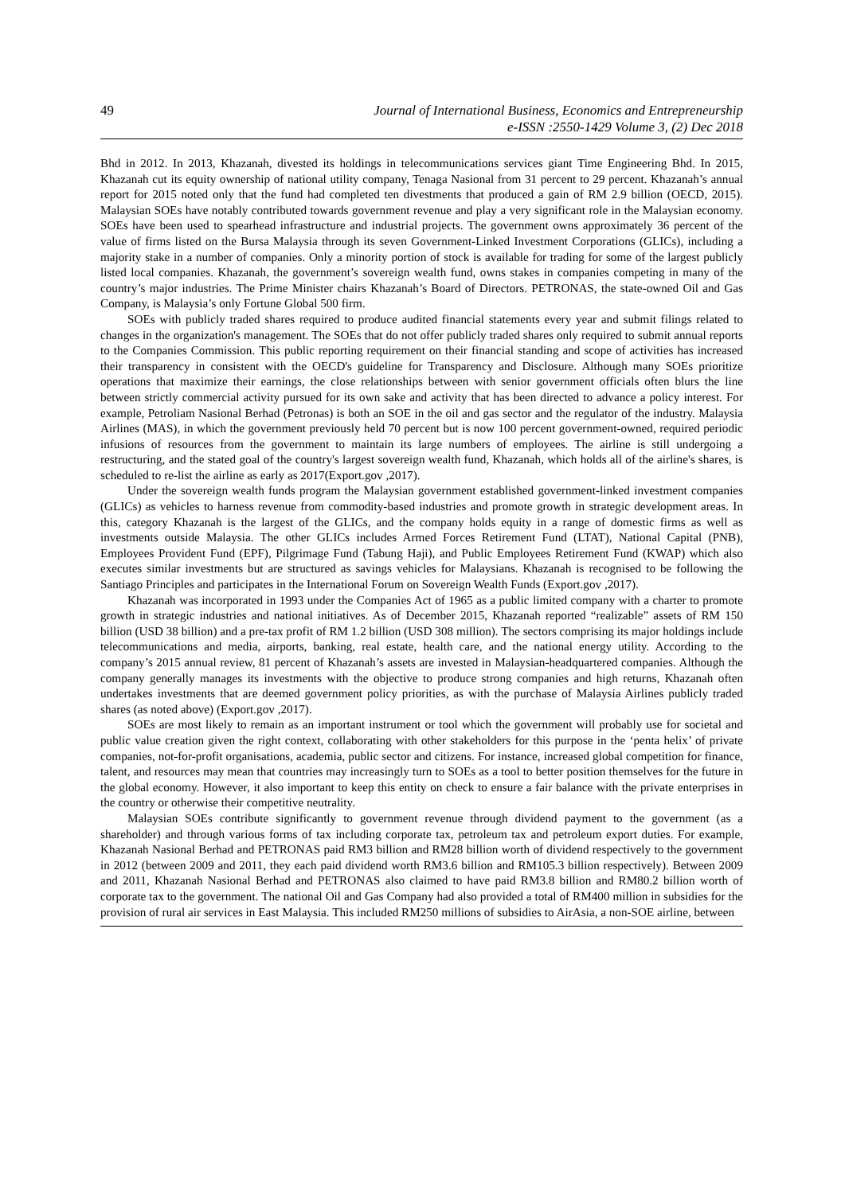49 Journal of International Business, Economics and Entrepreneurship
e-ISSN :2550-1429 Volume 3, (2) Dec 2018
Bhd in 2012. In 2013, Khazanah, divested its holdings in telecommunications services giant Time Engineering Bhd. In 2015, Khazanah cut its equity ownership of national utility company, Tenaga Nasional from 31 percent to 29 percent. Khazanah’s annual report for 2015 noted only that the fund had completed ten divestments that produced a gain of RM 2.9 billion (OECD, 2015). Malaysian SOEs have notably contributed towards government revenue and play a very significant role in the Malaysian economy. SOEs have been used to spearhead infrastructure and industrial projects. The government owns approximately 36 percent of the value of firms listed on the Bursa Malaysia through its seven Government-Linked Investment Corporations (GLICs), including a majority stake in a number of companies. Only a minority portion of stock is available for trading for some of the largest publicly listed local companies. Khazanah, the government’s sovereign wealth fund, owns stakes in companies competing in many of the country’s major industries. The Prime Minister chairs Khazanah’s Board of Directors. PETRONAS, the state-owned Oil and Gas Company, is Malaysia’s only Fortune Global 500 firm.
SOEs with publicly traded shares required to produce audited financial statements every year and submit filings related to changes in the organization's management. The SOEs that do not offer publicly traded shares only required to submit annual reports to the Companies Commission. This public reporting requirement on their financial standing and scope of activities has increased their transparency in consistent with the OECD's guideline for Transparency and Disclosure. Although many SOEs prioritize operations that maximize their earnings, the close relationships between with senior government officials often blurs the line between strictly commercial activity pursued for its own sake and activity that has been directed to advance a policy interest. For example, Petroliam Nasional Berhad (Petronas) is both an SOE in the oil and gas sector and the regulator of the industry. Malaysia Airlines (MAS), in which the government previously held 70 percent but is now 100 percent government-owned, required periodic infusions of resources from the government to maintain its large numbers of employees. The airline is still undergoing a restructuring, and the stated goal of the country's largest sovereign wealth fund, Khazanah, which holds all of the airline's shares, is scheduled to re-list the airline as early as 2017(Export.gov ,2017).
Under the sovereign wealth funds program the Malaysian government established government-linked investment companies (GLICs) as vehicles to harness revenue from commodity-based industries and promote growth in strategic development areas. In this, category Khazanah is the largest of the GLICs, and the company holds equity in a range of domestic firms as well as investments outside Malaysia. The other GLICs includes Armed Forces Retirement Fund (LTAT), National Capital (PNB), Employees Provident Fund (EPF), Pilgrimage Fund (Tabung Haji), and Public Employees Retirement Fund (KWAP) which also executes similar investments but are structured as savings vehicles for Malaysians. Khazanah is recognised to be following the Santiago Principles and participates in the International Forum on Sovereign Wealth Funds (Export.gov ,2017).
Khazanah was incorporated in 1993 under the Companies Act of 1965 as a public limited company with a charter to promote growth in strategic industries and national initiatives. As of December 2015, Khazanah reported “realizable” assets of RM 150 billion (USD 38 billion) and a pre-tax profit of RM 1.2 billion (USD 308 million). The sectors comprising its major holdings include telecommunications and media, airports, banking, real estate, health care, and the national energy utility. According to the company’s 2015 annual review, 81 percent of Khazanah’s assets are invested in Malaysian-headquartered companies. Although the company generally manages its investments with the objective to produce strong companies and high returns, Khazanah often undertakes investments that are deemed government policy priorities, as with the purchase of Malaysia Airlines publicly traded shares (as noted above) (Export.gov ,2017).
SOEs are most likely to remain as an important instrument or tool which the government will probably use for societal and public value creation given the right context, collaborating with other stakeholders for this purpose in the ‘penta helix’ of private companies, not-for-profit organisations, academia, public sector and citizens. For instance, increased global competition for finance, talent, and resources may mean that countries may increasingly turn to SOEs as a tool to better position themselves for the future in the global economy. However, it also important to keep this entity on check to ensure a fair balance with the private enterprises in the country or otherwise their competitive neutrality.
Malaysian SOEs contribute significantly to government revenue through dividend payment to the government (as a shareholder) and through various forms of tax including corporate tax, petroleum tax and petroleum export duties. For example, Khazanah Nasional Berhad and PETRONAS paid RM3 billion and RM28 billion worth of dividend respectively to the government in 2012 (between 2009 and 2011, they each paid dividend worth RM3.6 billion and RM105.3 billion respectively). Between 2009 and 2011, Khazanah Nasional Berhad and PETRONAS also claimed to have paid RM3.8 billion and RM80.2 billion worth of corporate tax to the government. The national Oil and Gas Company had also provided a total of RM400 million in subsidies for the provision of rural air services in East Malaysia. This included RM250 millions of subsidies to AirAsia, a non-SOE airline, between